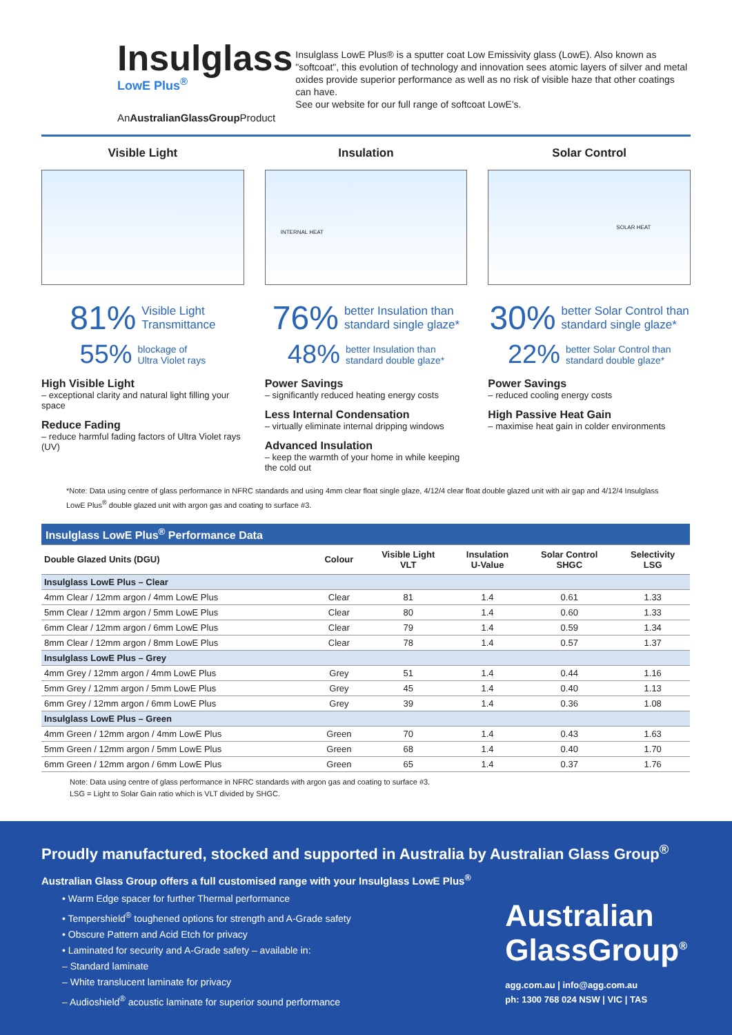Insulglass LowE Plus<sup>®</sup>
AnAustralianGlassGroup Product
Insulglass LowE Plus® is a sputter coat Low Emissivity glass (LowE). Also known as "softcoat", this evolution of technology and innovation sees atomic layers of silver and metal oxides provide superior performance as well as no risk of visible haze that other coatings can have.
See our website for our full range of softcoat LowE's.
Visible Light
81% Visible Light
Transmittance
55% blockage of
Ultra Violet rays
High Visible Light
– exceptional clarity and natural light filling your space
Reduce Fading
– reduce harmful fading factors of Ultra Violet rays (UV)
Insulation
INTERNAL HEAT
76% better Insulation than
standard single glaze*
48% better Insulation than
standard double glaze*
Power Savings
– significantly reduced heating energy costs
Less Internal Condensation
– virtually eliminate internal dripping windows
Advanced Insulation
– keep the warmth of your home in while keeping the cold out
Solar Control
SOLAR HEAT
30% better Solar Control than
standard single glaze*
22% better Solar Control than
standard double glaze*
Power Savings
– reduced cooling energy costs
High Passive Heat Gain
– maximise heat gain in colder environments
*Note: Data using centre of glass performance in NFRC standards and using 4mm clear float single glaze, 4/12/4 clear float double glazed unit with air gap and 4/12/4 Insulglass LowE Plus<sup>®</sup> double glazed unit with argon gas and coating to surface #3.
| Insulglass LowE Plus<sup>®</sup> Performance Data | | | | | |
| --- | --- | --- | --- | --- | --- |
| Double Glazed Units (DGU) | Colour | Visible Light VLT | Insulation U-Value | Solar Control SHGC | Selectivity LSG |
| Insulglass LowE Plus – Clear | | | | | |
| 4mm Clear / 12mm argon / 4mm LowE Plus | Clear | 81 | 1.4 | 0.61 | 1.33 |
| 5mm Clear / 12mm argon / 5mm LowE Plus | Clear | 80 | 1.4 | 0.60 | 1.33 |
| 6mm Clear / 12mm argon / 6mm LowE Plus | Clear | 79 | 1.4 | 0.59 | 1.34 |
| 8mm Clear / 12mm argon / 8mm LowE Plus | Clear | 78 | 1.4 | 0.57 | 1.37 |
| Insulglass LowE Plus – Grey | | | | | |
| 4mm Grey / 12mm argon / 4mm LowE Plus | Grey | 51 | 1.4 | 0.44 | 1.16 |
| 5mm Grey / 12mm argon / 5mm LowE Plus | Grey | 45 | 1.4 | 0.40 | 1.13 |
| 6mm Grey / 12mm argon / 6mm LowE Plus | Grey | 39 | 1.4 | 0.36 | 1.08 |
| Insulglass LowE Plus – Green | | | | | |
| 4mm Green / 12mm argon / 4mm LowE Plus | Green | 70 | 1.4 | 0.43 | 1.63 |
| 5mm Green / 12mm argon / 5mm LowE Plus | Green | 68 | 1.4 | 0.40 | 1.70 |
| 6mm Green / 12mm argon / 6mm LowE Plus | Green | 65 | 1.4 | 0.37 | 1.76 |
Note: Data using centre of glass performance in NFRC standards with argon gas and coating to surface #3.
LSG = Light to Solar Gain ratio which is VLT divided by SHGC.
Proudly manufactured, stocked and supported in Australia by Australian Glass Group<sup>®</sup>
Australian Glass Group offers a full customised range with your Insulglass LowE Plus<sup>®</sup>
• Warm Edge spacer for further Thermal performance
• Tempershield<sup>®</sup> toughened options for strength and A-Grade safety
• Obscure Pattern and Acid Etch for privacy
• Laminated for security and A-Grade safety – available in:
– Standard laminate
– White translucent laminate for privacy
– Audioshield<sup>®</sup> acoustic laminate for superior sound performance
Australian
GlassGroup<sup>®</sup>
agg.com.au | info@agg.com.au
ph: 1300 768 024 NSW | VIC | TAS